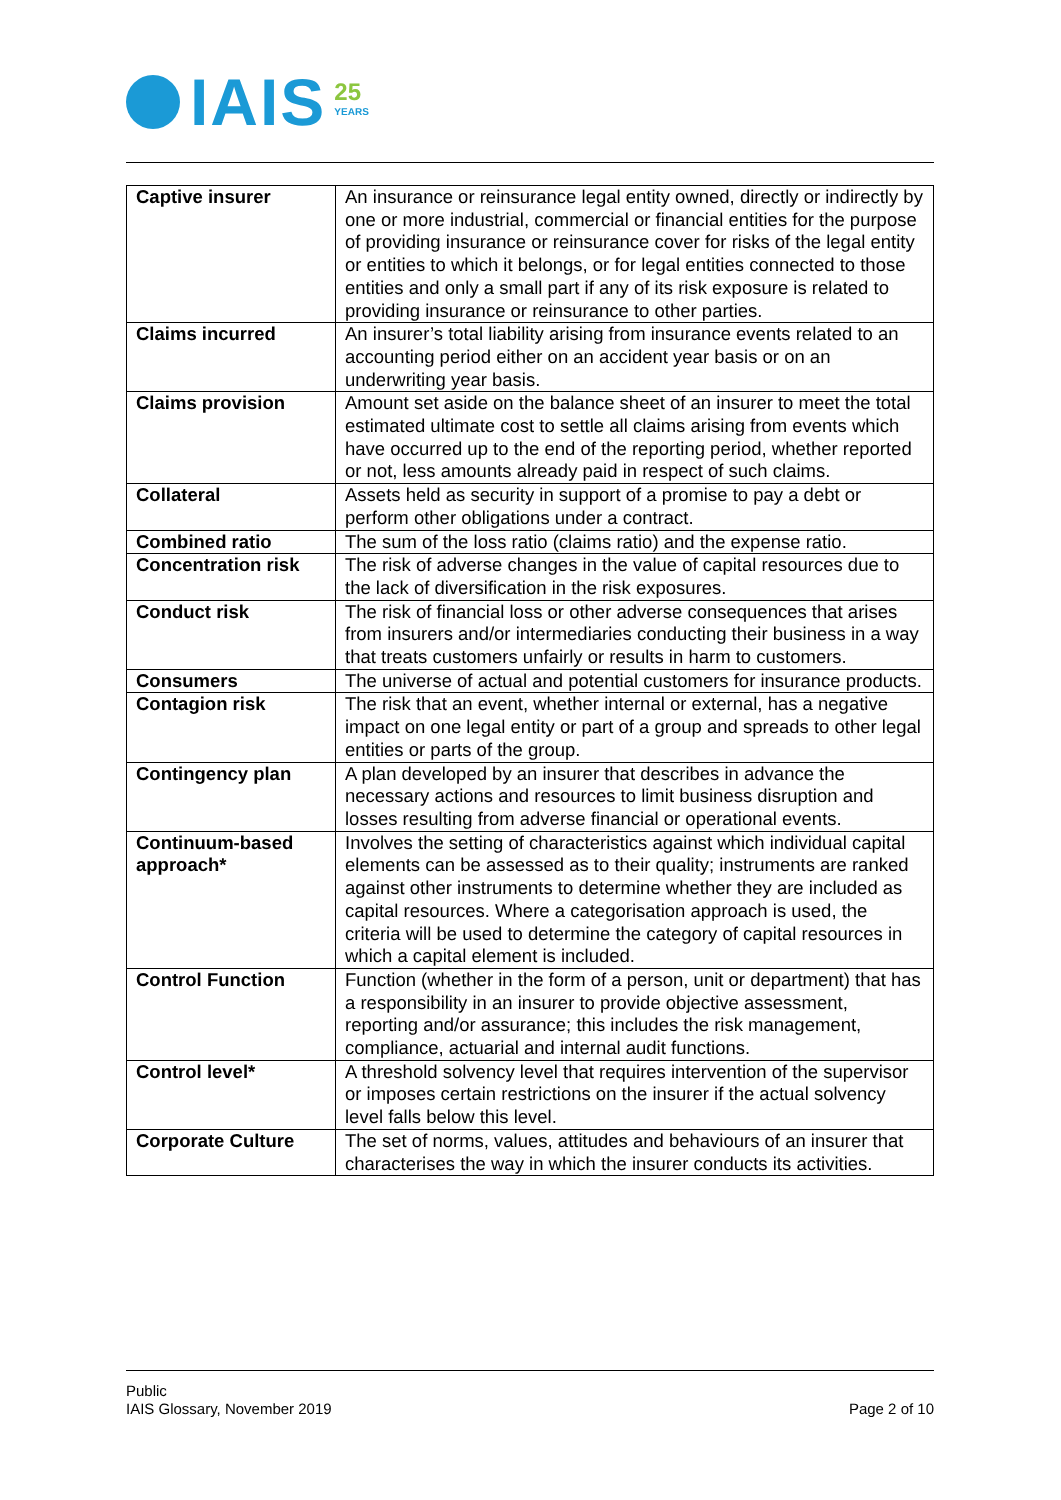IAIS
25
YEARS
| Captive insurer | An insurance or reinsurance legal entity owned, directly or indirectly by one or more industrial, commercial or financial entities for the purpose of providing insurance or reinsurance cover for risks of the legal entity or entities to which it belongs, or for legal entities connected to those entities and only a small part if any of its risk exposure is related to providing insurance or reinsurance to other parties. |
| Claims incurred | An insurer’s total liability arising from insurance events related to an accounting period either on an accident year basis or on an underwriting year basis. |
| Claims provision | Amount set aside on the balance sheet of an insurer to meet the total estimated ultimate cost to settle all claims arising from events which have occurred up to the end of the reporting period, whether reported or not, less amounts already paid in respect of such claims. |
| Collateral | Assets held as security in support of a promise to pay a debt or perform other obligations under a contract. |
| Combined ratio | The sum of the loss ratio (claims ratio) and the expense ratio. |
| Concentration risk | The risk of adverse changes in the value of capital resources due to the lack of diversification in the risk exposures. |
| Conduct risk | The risk of financial loss or other adverse consequences that arises from insurers and/or intermediaries conducting their business in a way that treats customers unfairly or results in harm to customers. |
| Consumers | The universe of actual and potential customers for insurance products. |
| Contagion risk | The risk that an event, whether internal or external, has a negative impact on one legal entity or part of a group and spreads to other legal entities or parts of the group. |
| Contingency plan | A plan developed by an insurer that describes in advance the necessary actions and resources to limit business disruption and losses resulting from adverse financial or operational events. |
| Continuum-based approach* | Involves the setting of characteristics against which individual capital elements can be assessed as to their quality; instruments are ranked against other instruments to determine whether they are included as capital resources. Where a categorisation approach is used, the criteria will be used to determine the category of capital resources in which a capital element is included. |
| Control Function | Function (whether in the form of a person, unit or department) that has a responsibility in an insurer to provide objective assessment, reporting and/or assurance; this includes the risk management, compliance, actuarial and internal audit functions. |
| Control level* | A threshold solvency level that requires intervention of the supervisor or imposes certain restrictions on the insurer if the actual solvency level falls below this level. |
| Corporate Culture | The set of norms, values, attitudes and behaviours of an insurer that characterises the way in which the insurer conducts its activities. |
Public
IAIS Glossary, November 2019
Page 2 of 10